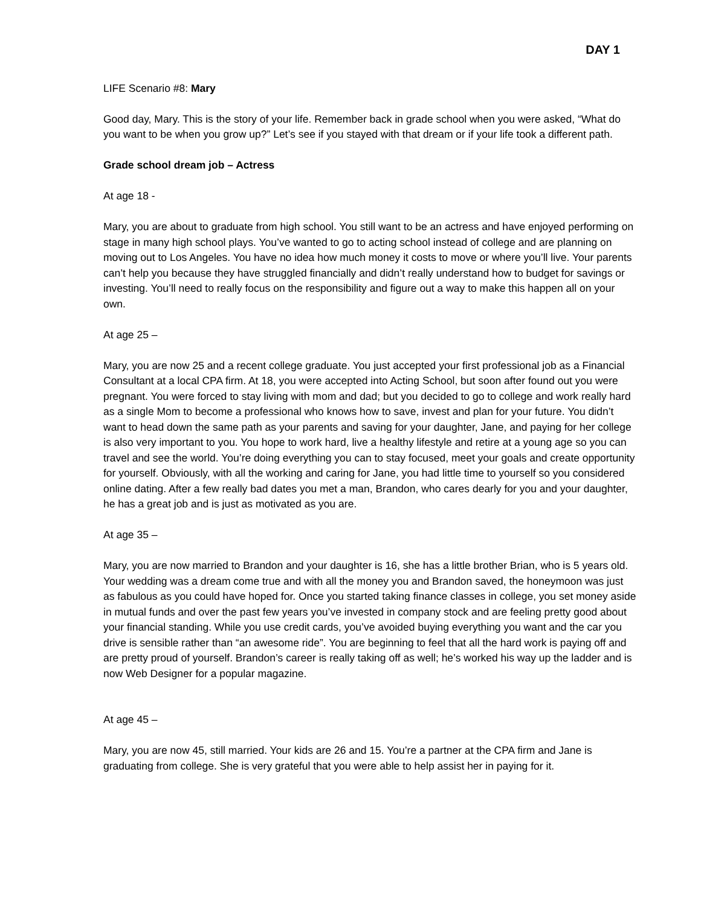DAY 1
LIFE Scenario #8: Mary
Good day, Mary. This is the story of your life. Remember back in grade school when you were asked, “What do you want to be when you grow up?” Let’s see if you stayed with that dream or if your life took a different path.
Grade school dream job – Actress
At age 18 -
Mary, you are about to graduate from high school. You still want to be an actress and have enjoyed performing on stage in many high school plays. You’ve wanted to go to acting school instead of college and are planning on moving out to Los Angeles. You have no idea how much money it costs to move or where you’ll live. Your parents can’t help you because they have struggled financially and didn’t really understand how to budget for savings or investing. You’ll need to really focus on the responsibility and figure out a way to make this happen all on your own.
At age 25 –
Mary, you are now 25 and a recent college graduate. You just accepted your first professional job as a Financial Consultant at a local CPA firm. At 18, you were accepted into Acting School, but soon after found out you were pregnant. You were forced to stay living with mom and dad; but you decided to go to college and work really hard as a single Mom to become a professional who knows how to save, invest and plan for your future. You didn’t want to head down the same path as your parents and saving for your daughter, Jane, and paying for her college is also very important to you. You hope to work hard, live a healthy lifestyle and retire at a young age so you can travel and see the world. You’re doing everything you can to stay focused, meet your goals and create opportunity for yourself. Obviously, with all the working and caring for Jane, you had little time to yourself so you considered online dating. After a few really bad dates you met a man, Brandon, who cares dearly for you and your daughter, he has a great job and is just as motivated as you are.
At age 35 –
Mary, you are now married to Brandon and your daughter is 16, she has a little brother Brian, who is 5 years old. Your wedding was a dream come true and with all the money you and Brandon saved, the honeymoon was just as fabulous as you could have hoped for. Once you started taking finance classes in college, you set money aside in mutual funds and over the past few years you’ve invested in company stock and are feeling pretty good about your financial standing. While you use credit cards, you’ve avoided buying everything you want and the car you drive is sensible rather than “an awesome ride”. You are beginning to feel that all the hard work is paying off and are pretty proud of yourself. Brandon’s career is really taking off as well; he’s worked his way up the ladder and is now Web Designer for a popular magazine.
At age 45 –
Mary, you are now 45, still married. Your kids are 26 and 15. You’re a partner at the CPA firm and Jane is graduating from college. She is very grateful that you were able to help assist her in paying for it.